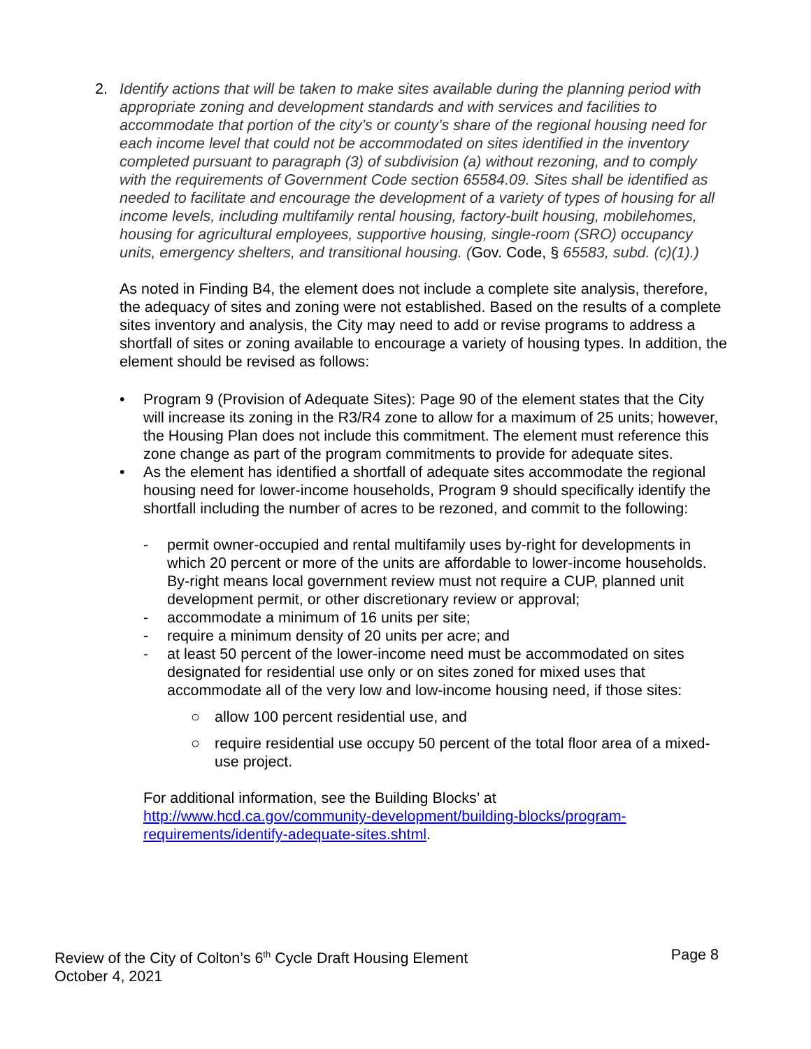2. Identify actions that will be taken to make sites available during the planning period with appropriate zoning and development standards and with services and facilities to accommodate that portion of the city’s or county’s share of the regional housing need for each income level that could not be accommodated on sites identified in the inventory completed pursuant to paragraph (3) of subdivision (a) without rezoning, and to comply with the requirements of Government Code section 65584.09. Sites shall be identified as needed to facilitate and encourage the development of a variety of types of housing for all income levels, including multifamily rental housing, factory-built housing, mobilehomes, housing for agricultural employees, supportive housing, single-room (SRO) occupancy units, emergency shelters, and transitional housing. (Gov. Code, § 65583, subd. (c)(1).)
As noted in Finding B4, the element does not include a complete site analysis, therefore, the adequacy of sites and zoning were not established. Based on the results of a complete sites inventory and analysis, the City may need to add or revise programs to address a shortfall of sites or zoning available to encourage a variety of housing types. In addition, the element should be revised as follows:
• Program 9 (Provision of Adequate Sites): Page 90 of the element states that the City will increase its zoning in the R3/R4 zone to allow for a maximum of 25 units; however, the Housing Plan does not include this commitment. The element must reference this zone change as part of the program commitments to provide for adequate sites.
• As the element has identified a shortfall of adequate sites accommodate the regional housing need for lower-income households, Program 9 should specifically identify the shortfall including the number of acres to be rezoned, and commit to the following:
- permit owner-occupied and rental multifamily uses by-right for developments in which 20 percent or more of the units are affordable to lower-income households. By-right means local government review must not require a CUP, planned unit development permit, or other discretionary review or approval;
- accommodate a minimum of 16 units per site;
- require a minimum density of 20 units per acre; and
- at least 50 percent of the lower-income need must be accommodated on sites designated for residential use only or on sites zoned for mixed uses that accommodate all of the very low and low-income housing need, if those sites:
○ allow 100 percent residential use, and
○ require residential use occupy 50 percent of the total floor area of a mixed-use project.
For additional information, see the Building Blocks’ at http://www.hcd.ca.gov/community-development/building-blocks/program-requirements/identify-adequate-sites.shtml.
Review of the City of Colton’s 6<sup>th</sup> Cycle Draft Housing Element Page 8
October 4, 2021